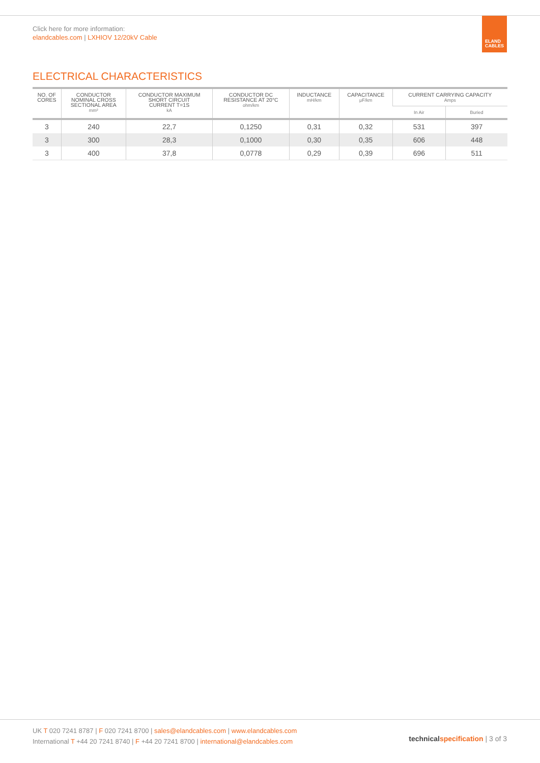Click here for more information:
elandcables.com | LXHIOV 12/20kV Cable
ELAND
CABLES
ELECTRICAL CHARACTERISTICS
| NO. OF CORES | CONDUCTOR NOMINAL CROSS SECTIONAL AREA mm² | CONDUCTOR MAXIMUM SHORT CIRCUIT CURRENT T=1S kA | CONDUCTOR DC RESISTANCE AT 20°C ohm/km | INDUCTANCE mH/km | CAPACITANCE μF/km | CURRENT CARRYING CAPACITY Amps | |
| --- | --- | --- | --- | --- | --- | --- | --- |
| | | | | | | In Air | Buried |
| 3 | 240 | 22,7 | 0,1250 | 0,31 | 0,32 | 531 | 397 |
| 3 | 300 | 28,3 | 0,1000 | 0,30 | 0,35 | 606 | 448 |
| 3 | 400 | 37,8 | 0,0778 | 0,29 | 0,39 | 696 | 511 |
UK T 020 7241 8787 | F 020 7241 8700 | sales@elandcables.com | www.elandcables.com
International T +44 20 7241 8740 | F +44 20 7241 8700 | international@elandcables.com
technical specification | 3 of 3